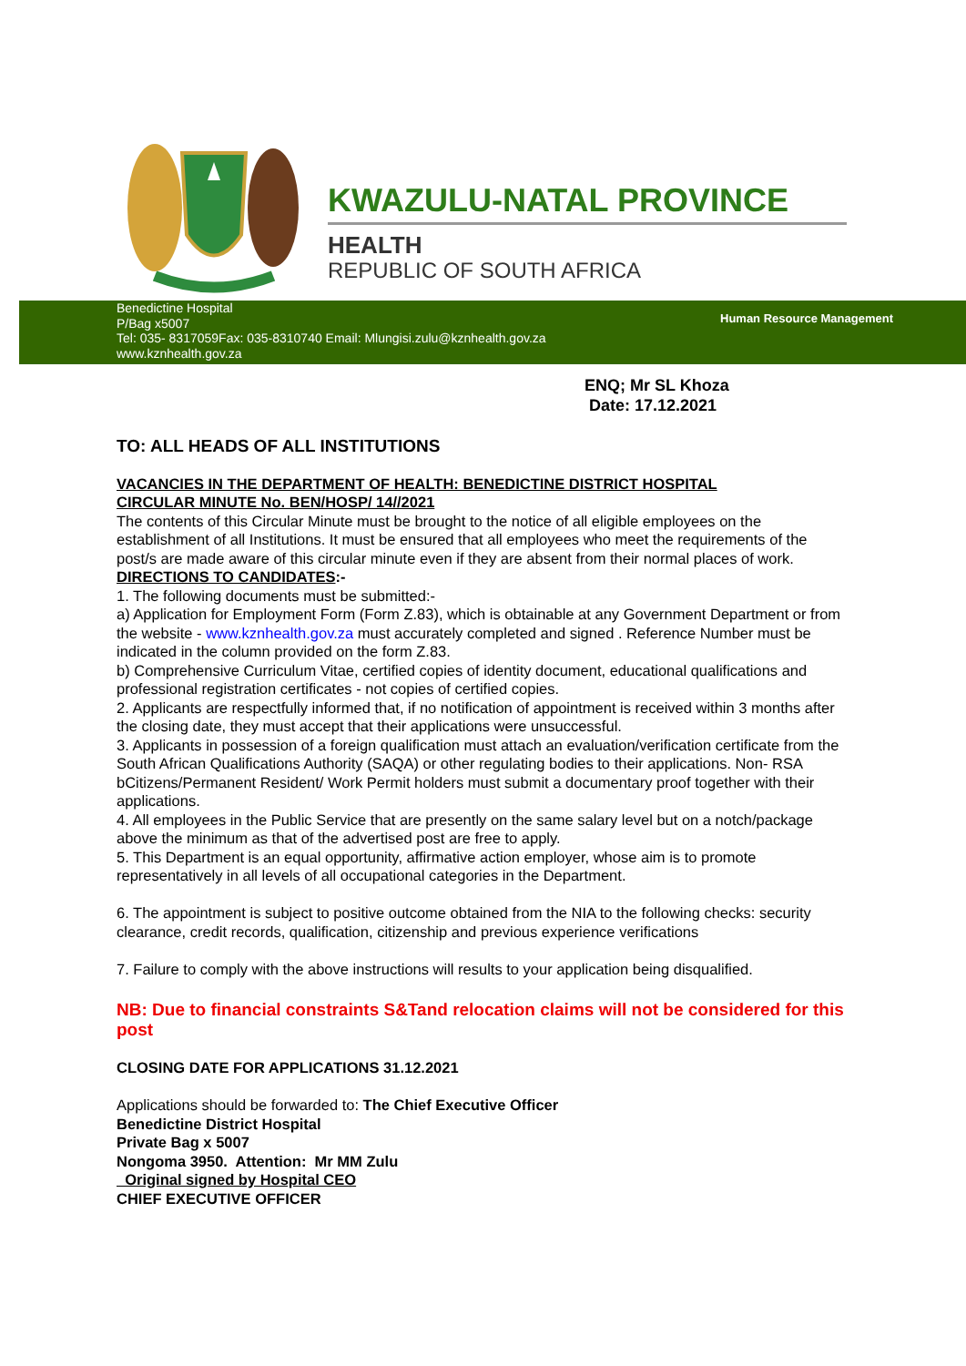KWAZULU-NATAL PROVINCE
HEALTH
REPUBLIC OF SOUTH AFRICA
Benedictine Hospital
P/Bag x5007
Tel: 035- 8317059Fax: 035-8310740 Email: Mlungisi.zulu@kznhealth.gov.za
www.kznhealth.gov.za
Human Resource Management
ENQ; Mr SL Khoza
Date: 17.12.2021
TO: ALL HEADS OF ALL INSTITUTIONS
VACANCIES IN THE DEPARTMENT OF HEALTH: BENEDICTINE DISTRICT HOSPITAL
CIRCULAR MINUTE No. BEN/HOSP/ 14//2021
The contents of this Circular Minute must be brought to the notice of all eligible employees on the establishment of all Institutions. It must be ensured that all employees who meet the requirements of the post/s are made aware of this circular minute even if they are absent from their normal places of work.
DIRECTIONS TO CANDIDATES:-
1. The following documents must be submitted:-
a) Application for Employment Form (Form Z.83), which is obtainable at any Government Department or from the website - www.kznhealth.gov.za must accurately completed and signed . Reference Number must be indicated in the column provided on the form Z.83.
b) Comprehensive Curriculum Vitae, certified copies of identity document, educational qualifications and professional registration certificates - not copies of certified copies.
2. Applicants are respectfully informed that, if no notification of appointment is received within 3 months after the closing date, they must accept that their applications were unsuccessful.
3. Applicants in possession of a foreign qualification must attach an evaluation/verification certificate from the South African Qualifications Authority (SAQA) or other regulating bodies to their applications. Non- RSA bCitizens/Permanent Resident/ Work Permit holders must submit a documentary proof together with their applications.
4. All employees in the Public Service that are presently on the same salary level but on a notch/package above the minimum as that of the advertised post are free to apply.
5. This Department is an equal opportunity, affirmative action employer, whose aim is to promote representatively in all levels of all occupational categories in the Department.
6. The appointment is subject to positive outcome obtained from the NIA to the following checks: security clearance, credit records, qualification, citizenship and previous experience verifications
7. Failure to comply with the above instructions will results to your application being disqualified.
NB: Due to financial constraints S&Tand relocation claims will not be considered for this post
CLOSING DATE FOR APPLICATIONS 31.12.2021
Applications should be forwarded to: The Chief Executive Officer
Benedictine District Hospital
Private Bag x 5007
Nongoma 3950. Attention: Mr MM Zulu
Original signed by Hospital CEO
CHIEF EXECUTIVE OFFICER